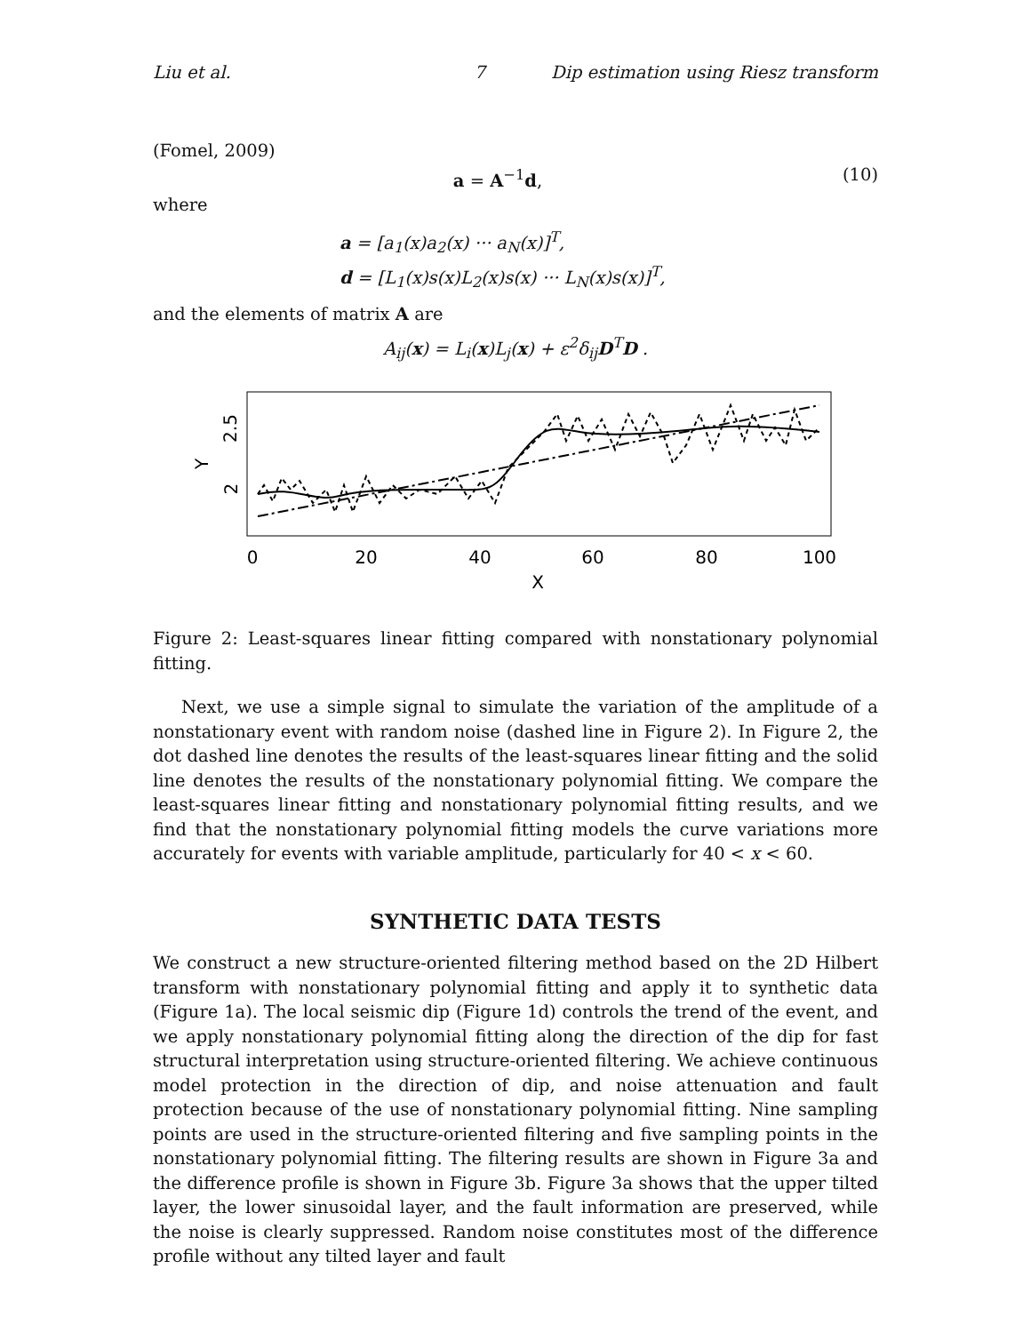Liu et al. 7 Dip estimation using Riesz transform
(Fomel, 2009)
a = A<sup>−1</sup>d, (10)
where
a = [a<sub>1</sub>(x)a<sub>2</sub>(x) ··· a<sub>N</sub>(x)]<sup>T</sup>,
d = [L<sub>1</sub>(x)s(x)L<sub>2</sub>(x)s(x) ··· L<sub>N</sub>(x)s(x)]<sup>T</sup>,
and the elements of matrix A are
A<sub>ij</sub>(x) = L<sub>i</sub>(x)L<sub>j</sub>(x) + ε<sup>2</sup>δ<sub>ij</sub>D<sup>T</sup>D .
0
20
40
60
80
100
X
2
2.5
Y
Figure 2: Least-squares linear fitting compared with nonstationary polynomial fitting.
Next, we use a simple signal to simulate the variation of the amplitude of a nonstationary event with random noise (dashed line in Figure 2). In Figure 2, the dot dashed line denotes the results of the least-squares linear fitting and the solid line denotes the results of the nonstationary polynomial fitting. We compare the least-squares linear fitting and nonstationary polynomial fitting results, and we find that the nonstationary polynomial fitting models the curve variations more accurately for events with variable amplitude, particularly for 40 < x < 60.
SYNTHETIC DATA TESTS
We construct a new structure-oriented filtering method based on the 2D Hilbert transform with nonstationary polynomial fitting and apply it to synthetic data (Figure 1a). The local seismic dip (Figure 1d) controls the trend of the event, and we apply nonstationary polynomial fitting along the direction of the dip for fast structural interpretation using structure-oriented filtering. We achieve continuous model protection in the direction of dip, and noise attenuation and fault protection because of the use of nonstationary polynomial fitting. Nine sampling points are used in the structure-oriented filtering and five sampling points in the nonstationary polynomial fitting. The filtering results are shown in Figure 3a and the difference profile is shown in Figure 3b. Figure 3a shows that the upper tilted layer, the lower sinusoidal layer, and the fault information are preserved, while the noise is clearly suppressed. Random noise constitutes most of the difference profile without any tilted layer and fault